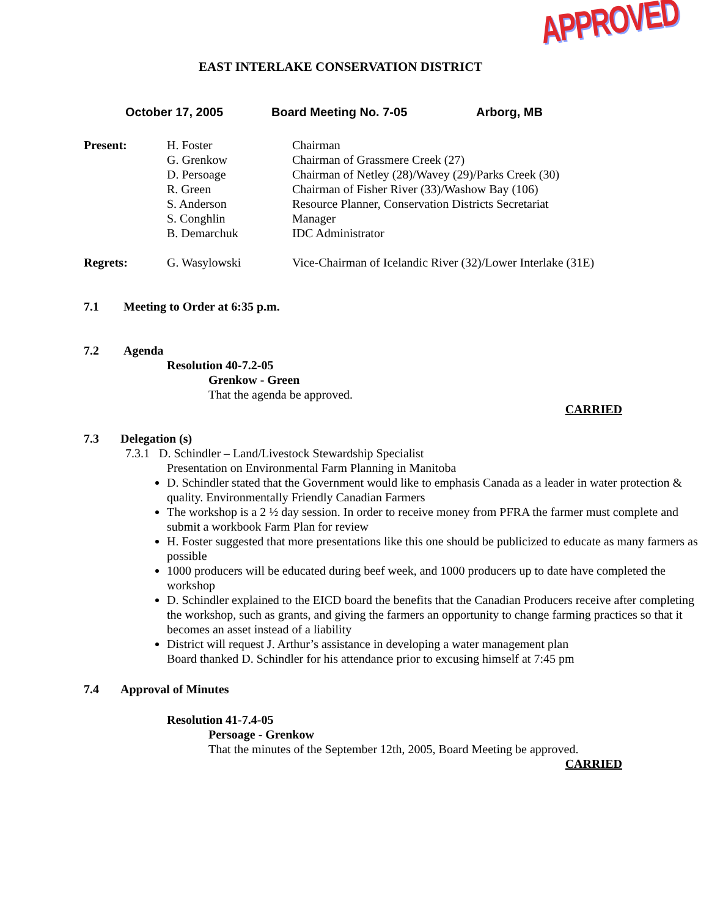EAST INTERLAKE CONSERVATION DISTRICT
APPROVED
October 17, 2005 Board Meeting No. 7-05 Arborg, MB
| Present: | H. Foster G. Grenkow D. Persoage R. Green S. Anderson S. Conghlin B. Demarchuk | Chairman Chairman of Grassmere Creek (27) Chairman of Netley (28)/Wavey (29)/Parks Creek (30) Chairman of Fisher River (33)/Washow Bay (106) Resource Planner, Conservation Districts Secretariat Manager IDC Administrator |
| Regrets: | G. Wasylowski | Vice-Chairman of Icelandic River (32)/Lower Interlake (31E) |
7.1 Meeting to Order at 6:35 p.m.
7.2 Agenda
Resolution 40-7.2-05
Grenkow - Green
That the agenda be approved.
CARRIED
7.3 Delegation (s)
7.3.1 D. Schindler – Land/Livestock Stewardship Specialist
Presentation on Environmental Farm Planning in Manitoba
D. Schindler stated that the Government would like to emphasis Canada as a leader in water protection & quality. Environmentally Friendly Canadian Farmers
The workshop is a 2 ½ day session. In order to receive money from PFRA the farmer must complete and submit a workbook Farm Plan for review
H. Foster suggested that more presentations like this one should be publicized to educate as many farmers as possible
1000 producers will be educated during beef week, and 1000 producers up to date have completed the workshop
D. Schindler explained to the EICD board the benefits that the Canadian Producers receive after completing the workshop, such as grants, and giving the farmers an opportunity to change farming practices so that it becomes an asset instead of a liability
District will request J. Arthur’s assistance in developing a water management plan
Board thanked D. Schindler for his attendance prior to excusing himself at 7:45 pm
7.4 Approval of Minutes
Resolution 41-7.4-05
Persoage - Grenkow
That the minutes of the September 12th, 2005, Board Meeting be approved.
CARRIED